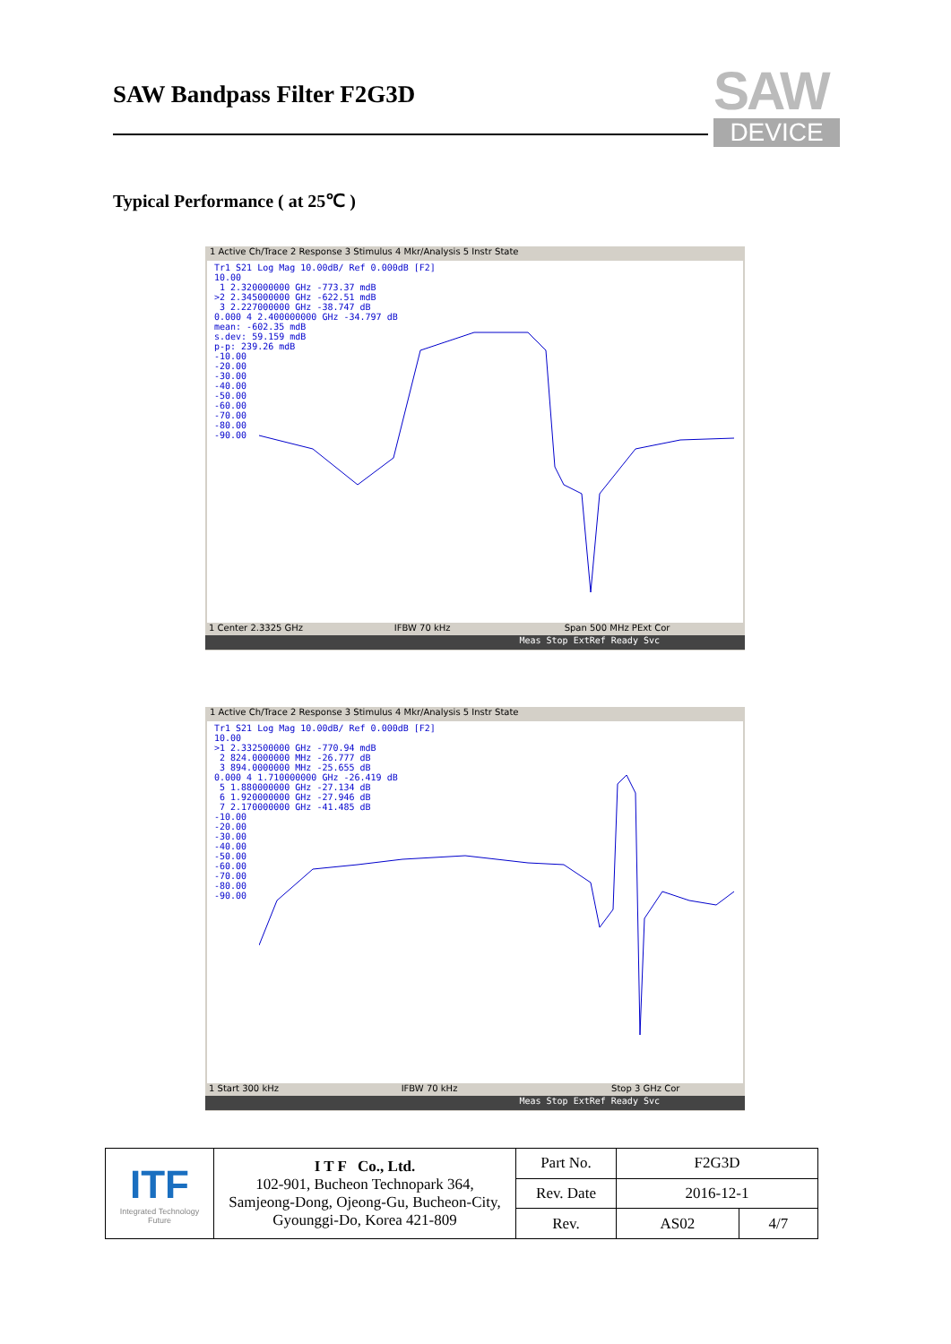SAW Bandpass Filter F2G3D
SAW
DEVICE
Typical Performance ( at 25℃ )
1 Active Ch/Trace 2 Response 3 Stimulus 4 Mkr/Analysis 5 Instr State
Tr1 S21 Log Mag 10.00dB/ Ref 0.000dB [F2]
10.00
1 2.320000000 GHz -773.37 mdB
>2 2.345000000 GHz -622.51 mdB
3 2.227000000 GHz -38.747 dB
0.000 4 2.400000000 GHz -34.797 dB
mean: -602.35 mdB
s.dev: 59.159 mdB
p-p: 239.26 mdB
-10.00
-20.00
-30.00
-40.00
-50.00
-60.00
-70.00
-80.00
-90.00
1 Center 2.3325 GHz IFBW 70 kHz Span 500 MHz PExt Cor
Meas Stop ExtRef Ready Svc
1 Active Ch/Trace 2 Response 3 Stimulus 4 Mkr/Analysis 5 Instr State
Tr1 S21 Log Mag 10.00dB/ Ref 0.000dB [F2]
10.00
>1 2.332500000 GHz -770.94 mdB
2 824.0000000 MHz -26.777 dB
3 894.0000000 MHz -25.655 dB
0.000 4 1.710000000 GHz -26.419 dB
5 1.880000000 GHz -27.134 dB
6 1.920000000 GHz -27.946 dB
7 2.170000000 GHz -41.485 dB
-10.00
-20.00
-30.00
-40.00
-50.00
-60.00
-70.00
-80.00
-90.00
1 Start 300 kHz IFBW 70 kHz Stop 3 GHz Cor
Meas Stop ExtRef Ready Svc
| ITF Integrated Technology Future | I T F Co., Ltd. 102-901, Bucheon Technopark 364, Samjeong-Dong, Ojeong-Gu, Bucheon-City, Gyounggi-Do, Korea 421-809 | Part No. | F2G3D | |
| | | Rev. Date | 2016-12-1 | |
| | | Rev. | AS02 | 4/7 |